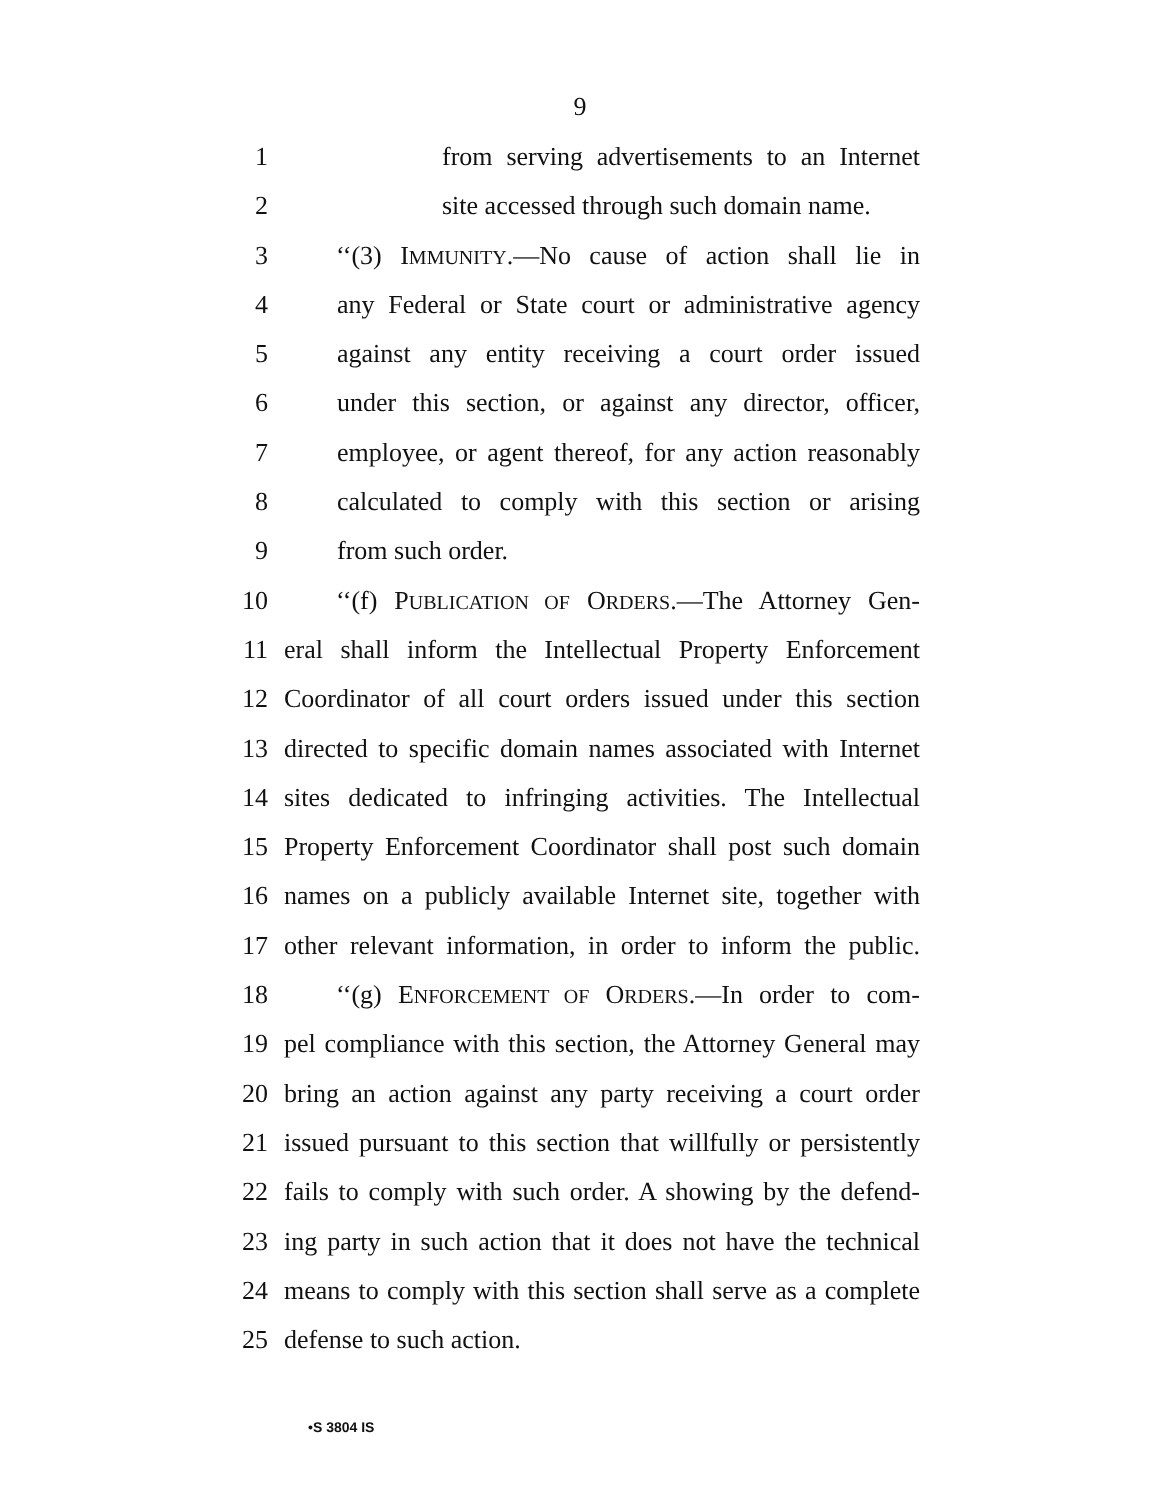9
1 from serving advertisements to an Internet
2 site accessed through such domain name.
3 ‘‘(3) IMMUNITY.—No cause of action shall lie in
4 any Federal or State court or administrative agency
5 against any entity receiving a court order issued
6 under this section, or against any director, officer,
7 employee, or agent thereof, for any action reasonably
8 calculated to comply with this section or arising
9 from such order.
10 ‘‘(f) PUBLICATION OF ORDERS.—The Attorney Gen-
11 eral shall inform the Intellectual Property Enforcement
12 Coordinator of all court orders issued under this section
13 directed to specific domain names associated with Internet
14 sites dedicated to infringing activities. The Intellectual
15 Property Enforcement Coordinator shall post such domain
16 names on a publicly available Internet site, together with
17 other relevant information, in order to inform the public.
18 ‘‘(g) ENFORCEMENT OF ORDERS.—In order to com-
19 pel compliance with this section, the Attorney General may
20 bring an action against any party receiving a court order
21 issued pursuant to this section that willfully or persistently
22 fails to comply with such order. A showing by the defend-
23 ing party in such action that it does not have the technical
24 means to comply with this section shall serve as a complete
25 defense to such action.
•S 3804 IS